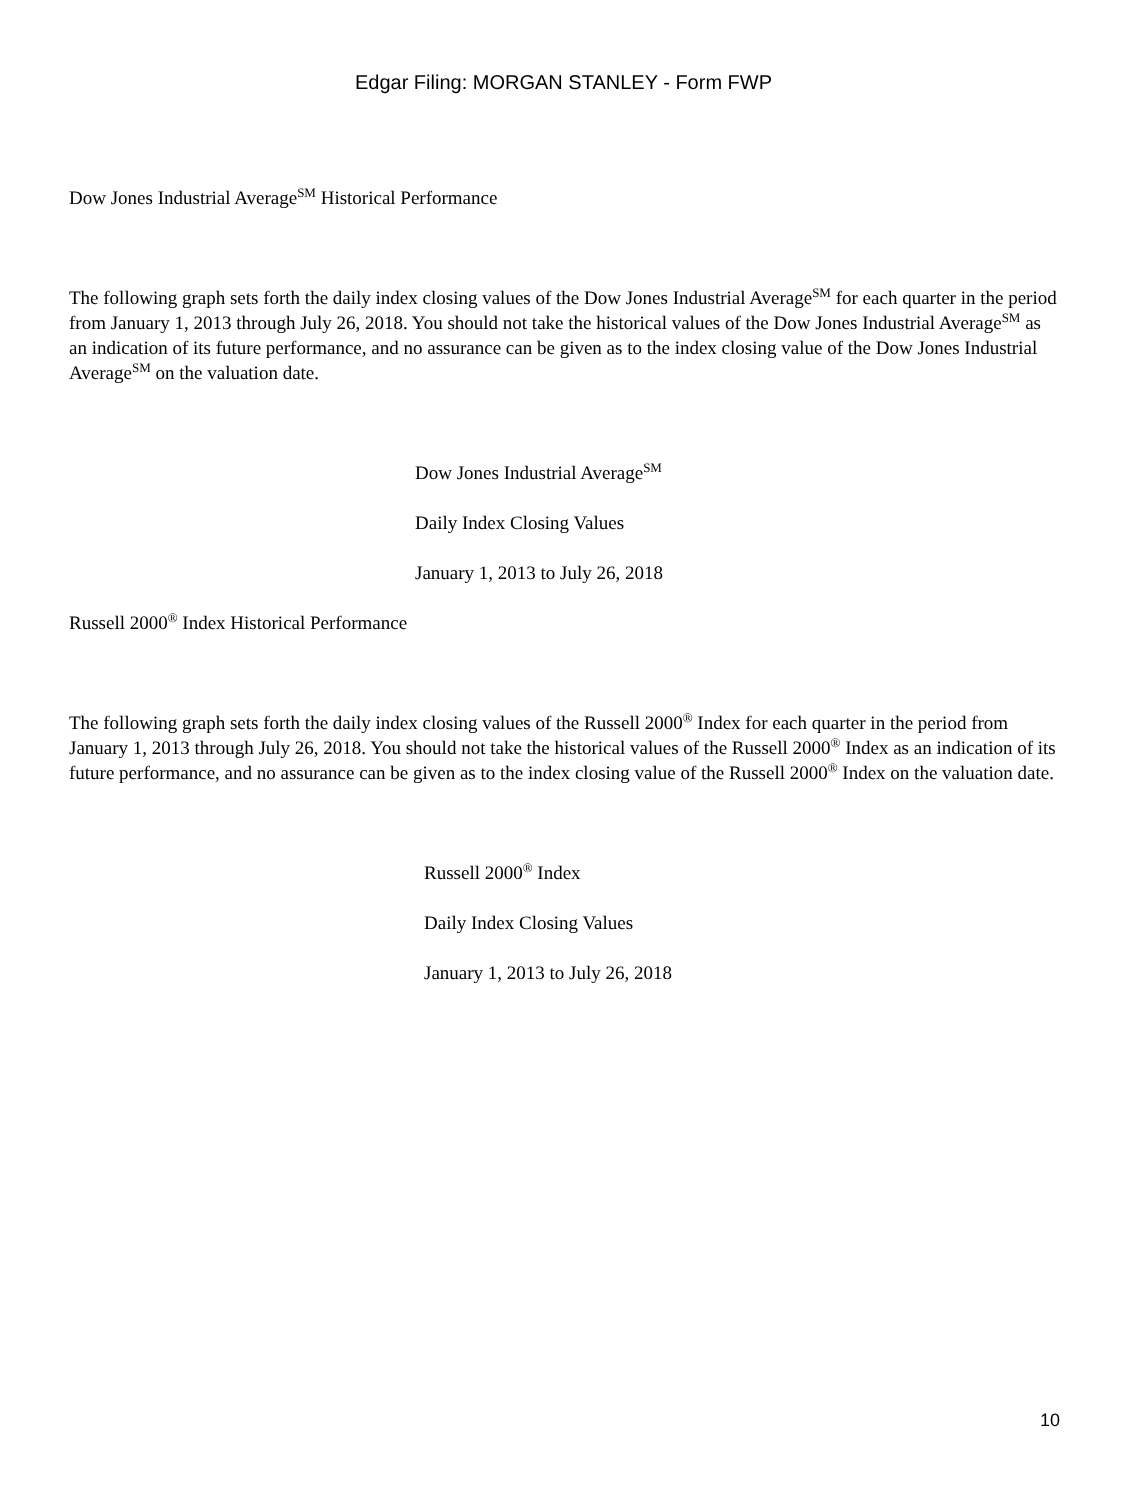Edgar Filing: MORGAN STANLEY - Form FWP
Dow Jones Industrial Average<sup>SM</sup> Historical Performance
The following graph sets forth the daily index closing values of the Dow Jones Industrial Average<sup>SM</sup> for each quarter in the period from January 1, 2013 through July 26, 2018. You should not take the historical values of the Dow Jones Industrial Average<sup>SM</sup> as an indication of its future performance, and no assurance can be given as to the index closing value of the Dow Jones Industrial Average<sup>SM</sup> on the valuation date.
Dow Jones Industrial Average<sup>SM</sup>
Daily Index Closing Values
January 1, 2013 to July 26, 2018
Russell 2000<sup>®</sup> Index Historical Performance
The following graph sets forth the daily index closing values of the Russell 2000<sup>®</sup> Index for each quarter in the period from January 1, 2013 through July 26, 2018. You should not take the historical values of the Russell 2000<sup>®</sup> Index as an indication of its future performance, and no assurance can be given as to the index closing value of the Russell 2000<sup>®</sup> Index on the valuation date.
Russell 2000<sup>®</sup> Index
Daily Index Closing Values
January 1, 2013 to July 26, 2018
10